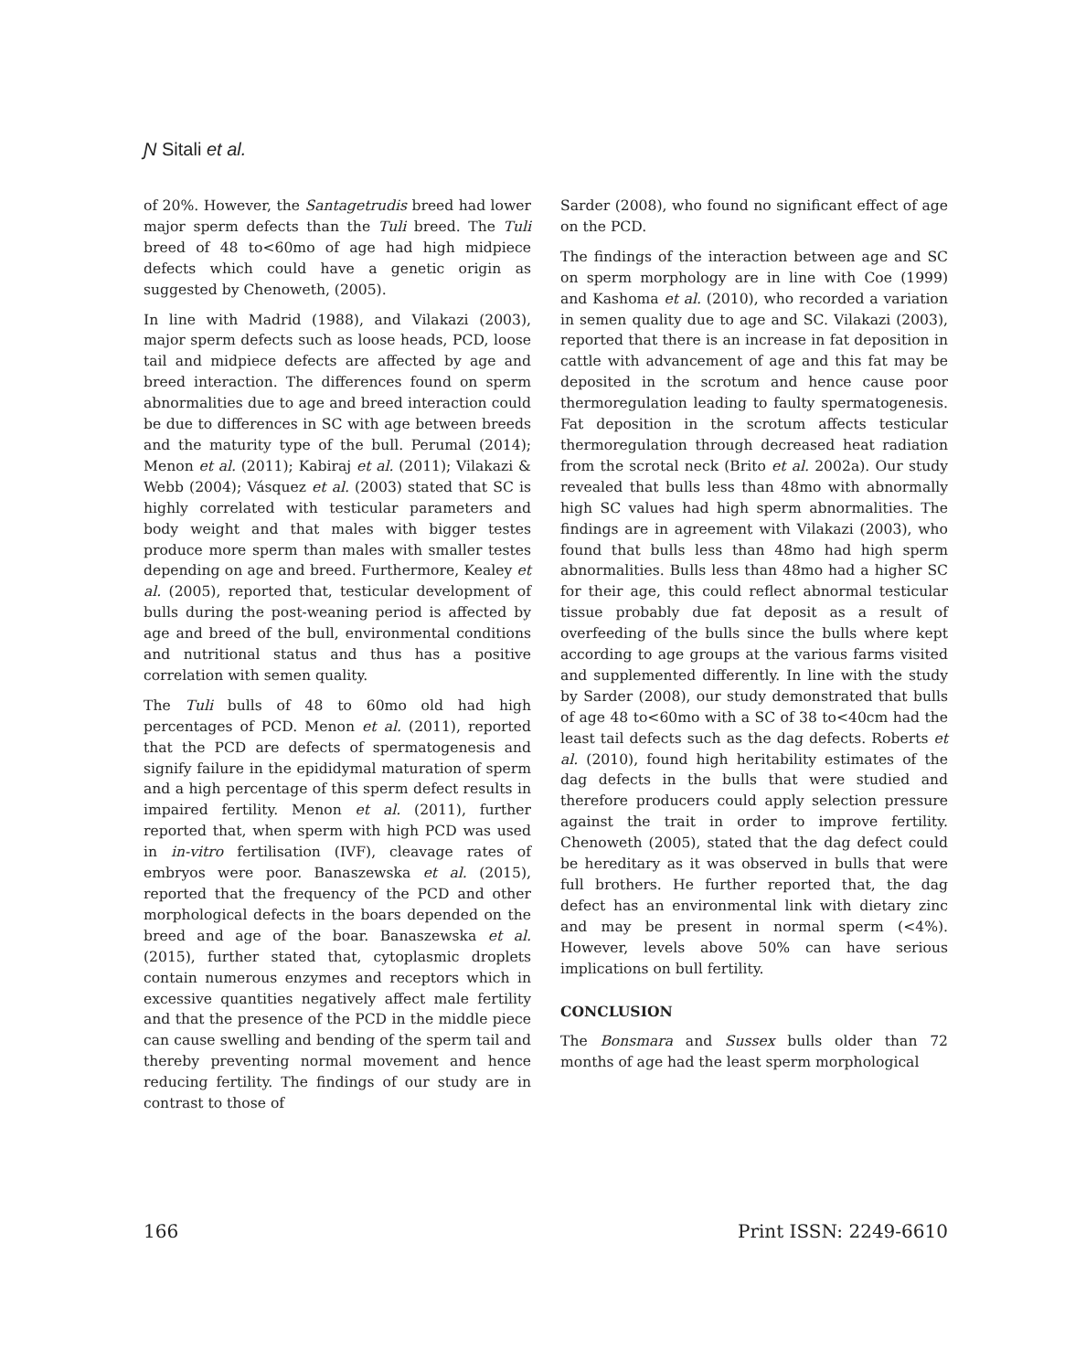Ɲ Sitali et al.
of 20%. However, the Santagetrudis breed had lower major sperm defects than the Tuli breed. The Tuli breed of 48 to<60mo of age had high midpiece defects which could have a genetic origin as suggested by Chenoweth, (2005).
In line with Madrid (1988), and Vilakazi (2003), major sperm defects such as loose heads, PCD, loose tail and midpiece defects are affected by age and breed interaction. The differences found on sperm abnormalities due to age and breed interaction could be due to differences in SC with age between breeds and the maturity type of the bull. Perumal (2014); Menon et al. (2011); Kabiraj et al. (2011); Vilakazi & Webb (2004); Vásquez et al. (2003) stated that SC is highly correlated with testicular parameters and body weight and that males with bigger testes produce more sperm than males with smaller testes depending on age and breed. Furthermore, Kealey et al. (2005), reported that, testicular development of bulls during the post-weaning period is affected by age and breed of the bull, environmental conditions and nutritional status and thus has a positive correlation with semen quality.
The Tuli bulls of 48 to 60mo old had high percentages of PCD. Menon et al. (2011), reported that the PCD are defects of spermatogenesis and signify failure in the epididymal maturation of sperm and a high percentage of this sperm defect results in impaired fertility. Menon et al. (2011), further reported that, when sperm with high PCD was used in in-vitro fertilisation (IVF), cleavage rates of embryos were poor. Banaszewska et al. (2015), reported that the frequency of the PCD and other morphological defects in the boars depended on the breed and age of the boar. Banaszewska et al. (2015), further stated that, cytoplasmic droplets contain numerous enzymes and receptors which in excessive quantities negatively affect male fertility and that the presence of the PCD in the middle piece can cause swelling and bending of the sperm tail and thereby preventing normal movement and hence reducing fertility. The findings of our study are in contrast to those of
Sarder (2008), who found no significant effect of age on the PCD.
The findings of the interaction between age and SC on sperm morphology are in line with Coe (1999) and Kashoma et al. (2010), who recorded a variation in semen quality due to age and SC. Vilakazi (2003), reported that there is an increase in fat deposition in cattle with advancement of age and this fat may be deposited in the scrotum and hence cause poor thermoregulation leading to faulty spermatogenesis. Fat deposition in the scrotum affects testicular thermoregulation through decreased heat radiation from the scrotal neck (Brito et al. 2002a). Our study revealed that bulls less than 48mo with abnormally high SC values had high sperm abnormalities. The findings are in agreement with Vilakazi (2003), who found that bulls less than 48mo had high sperm abnormalities. Bulls less than 48mo had a higher SC for their age, this could reflect abnormal testicular tissue probably due fat deposit as a result of overfeeding of the bulls since the bulls where kept according to age groups at the various farms visited and supplemented differently. In line with the study by Sarder (2008), our study demonstrated that bulls of age 48 to<60mo with a SC of 38 to<40cm had the least tail defects such as the dag defects. Roberts et al. (2010), found high heritability estimates of the dag defects in the bulls that were studied and therefore producers could apply selection pressure against the trait in order to improve fertility. Chenoweth (2005), stated that the dag defect could be hereditary as it was observed in bulls that were full brothers. He further reported that, the dag defect has an environmental link with dietary zinc and may be present in normal sperm (<4%). However, levels above 50% can have serious implications on bull fertility.
CONCLUSION
The Bonsmara and Sussex bulls older than 72 months of age had the least sperm morphological
166 Print ISSN: 2249-6610